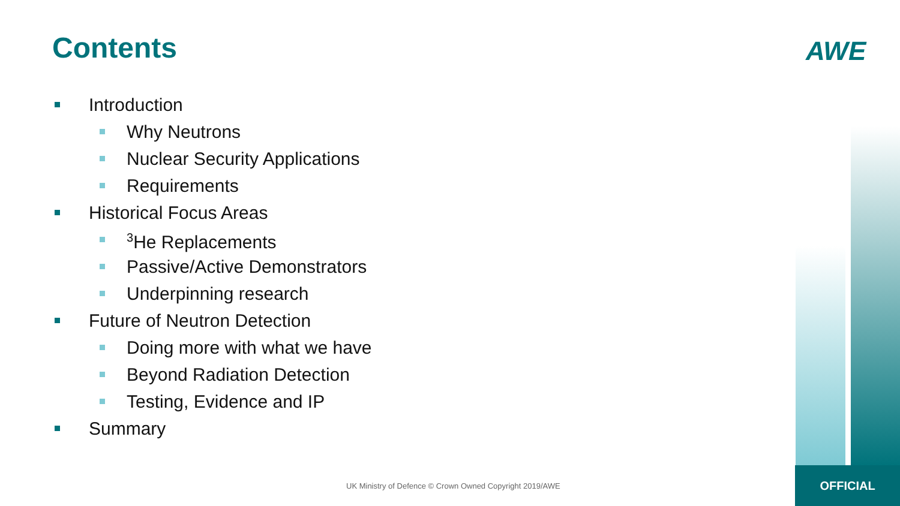Contents AWE
Introduction
Why Neutrons
Nuclear Security Applications
Requirements
Historical Focus Areas
<sup>3</sup>He Replacements
Passive/Active Demonstrators
Underpinning research
Future of Neutron Detection
Doing more with what we have
Beyond Radiation Detection
Testing, Evidence and IP
Summary
UK Ministry of Defence © Crown Owned Copyright 2019/AWE
OFFICIAL